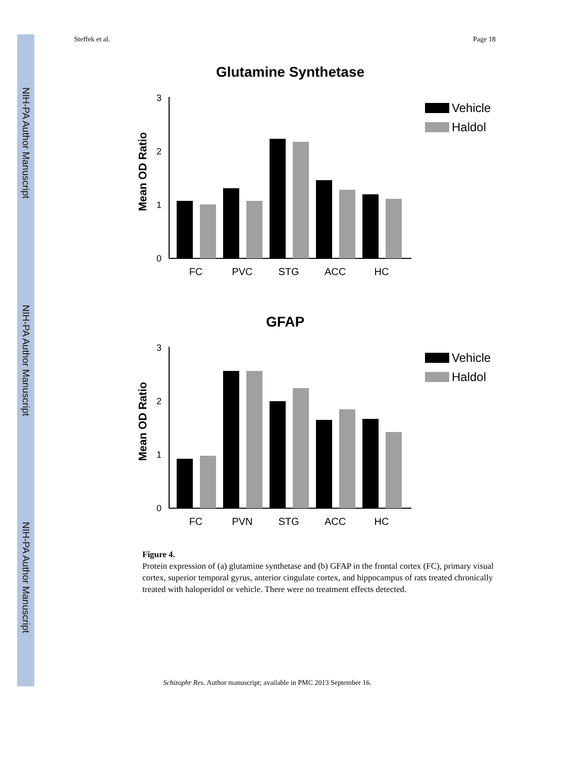NIH-PA Author Manuscript
NIH-PA Author Manuscript
NIH-PA Author Manuscript
Steffek et al. Page 18
Glutamine Synthetase
Mean OD Ratio
3
2
1
0
FC
PVC
STG
ACC
HC
Vehicle
Haldol
GFAP
Mean OD Ratio
3
2
1
0
FC
PVN
STG
ACC
HC
Vehicle
Haldol
Figure 4.
Protein expression of (a) glutamine synthetase and (b) GFAP in the frontal cortex (FC), primary visual cortex, superior temporal gyrus, anterior cingulate cortex, and hippocampus of rats treated chronically treated with haloperidol or vehicle. There were no treatment effects detected.
Schizophr Res. Author manuscript; available in PMC 2013 September 16.